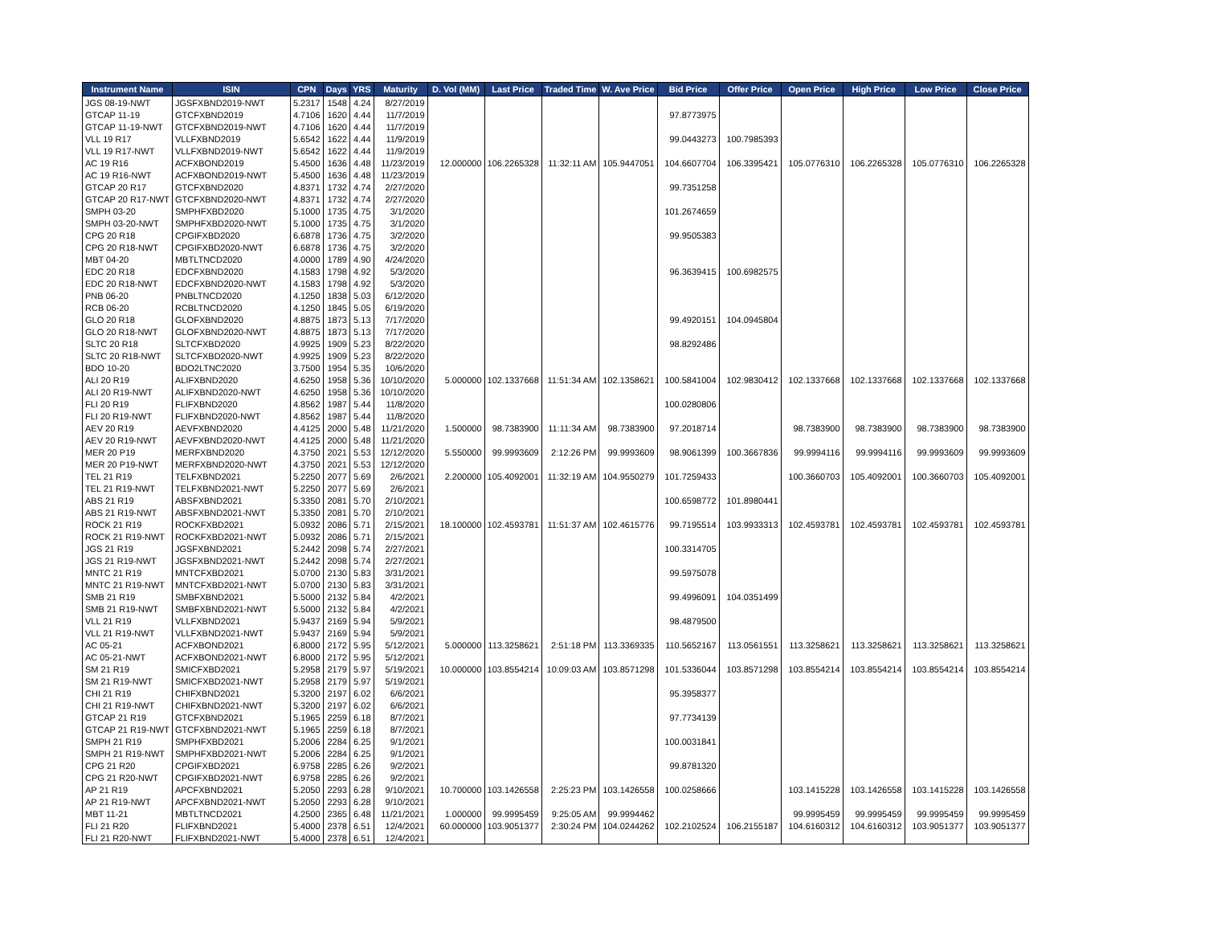| Instrument Name | ISIN | CPN | Days | YRS | Maturity | D. Vol (MM) | Last Price | Traded Time | W. Ave Price | Bid Price | Offer Price | Open Price | High Price | Low Price | Close Price |
| --- | --- | --- | --- | --- | --- | --- | --- | --- | --- | --- | --- | --- | --- | --- | --- |
| JGS 08-19-NWT | JGSFXBND2019-NWT | 5.2317 | 1548 | 4.24 | 8/27/2019 | | | | | | | | | | |
| GTCAP 11-19 | GTCFXBND2019 | 4.7106 | 1620 | 4.44 | 11/7/2019 | | | | | 97.8773975 | | | | | |
| GTCAP 11-19-NWT | GTCFXBND2019-NWT | 4.7106 | 1620 | 4.44 | 11/7/2019 | | | | | | | | | | |
| VLL 19 R17 | VLLFXBND2019 | 5.6542 | 1622 | 4.44 | 11/9/2019 | | | | | 99.0443273 | 100.7985393 | | | | |
| VLL 19 R17-NWT | VLLFXBND2019-NWT | 5.6542 | 1622 | 4.44 | 11/9/2019 | | | | | | | | | | |
| AC 19 R16 | ACFXBOND2019 | 5.4500 | 1636 | 4.48 | 11/23/2019 | 12.000000 | 106.2265328 | 11:32:11 AM | 105.9447051 | 104.6607704 | 106.3395421 | 105.0776310 | 106.2265328 | 105.0776310 | 106.2265328 |
| AC 19 R16-NWT | ACFXBOND2019-NWT | 5.4500 | 1636 | 4.48 | 11/23/2019 | | | | | | | | | | |
| GTCAP 20 R17 | GTCFXBND2020 | 4.8371 | 1732 | 4.74 | 2/27/2020 | | | | | 99.7351258 | | | | | |
| GTCAP 20 R17-NWT | GTCFXBND2020-NWT | 4.8371 | 1732 | 4.74 | 2/27/2020 | | | | | | | | | | |
| SMPH 03-20 | SMPHFXBD2020 | 5.1000 | 1735 | 4.75 | 3/1/2020 | | | | | 101.2674659 | | | | | |
| SMPH 03-20-NWT | SMPHFXBD2020-NWT | 5.1000 | 1735 | 4.75 | 3/1/2020 | | | | | | | | | | |
| CPG 20 R18 | CPGIFXBD2020 | 6.6878 | 1736 | 4.75 | 3/2/2020 | | | | | 99.9505383 | | | | | |
| CPG 20 R18-NWT | CPGIFXBD2020-NWT | 6.6878 | 1736 | 4.75 | 3/2/2020 | | | | | | | | | | |
| MBT 04-20 | MBTLTNCD2020 | 4.0000 | 1789 | 4.90 | 4/24/2020 | | | | | | | | | | |
| EDC 20 R18 | EDCFXBND2020 | 4.1583 | 1798 | 4.92 | 5/3/2020 | | | | | 96.3639415 | 100.6982575 | | | | |
| EDC 20 R18-NWT | EDCFXBND2020-NWT | 4.1583 | 1798 | 4.92 | 5/3/2020 | | | | | | | | | | |
| PNB 06-20 | PNBLTNCD2020 | 4.1250 | 1838 | 5.03 | 6/12/2020 | | | | | | | | | | |
| RCB 06-20 | RCBLTNCD2020 | 4.1250 | 1845 | 5.05 | 6/19/2020 | | | | | | | | | | |
| GLO 20 R18 | GLOFXBND2020 | 4.8875 | 1873 | 5.13 | 7/17/2020 | | | | | 99.4920151 | 104.0945804 | | | | |
| GLO 20 R18-NWT | GLOFXBND2020-NWT | 4.8875 | 1873 | 5.13 | 7/17/2020 | | | | | | | | | | |
| SLTC 20 R18 | SLTCFXBD2020 | 4.9925 | 1909 | 5.23 | 8/22/2020 | | | | | 98.8292486 | | | | | |
| SLTC 20 R18-NWT | SLTCFXBD2020-NWT | 4.9925 | 1909 | 5.23 | 8/22/2020 | | | | | | | | | | |
| BDO 10-20 | BDO2LTNC2020 | 3.7500 | 1954 | 5.35 | 10/6/2020 | | | | | | | | | | |
| ALI 20 R19 | ALIFXBND2020 | 4.6250 | 1958 | 5.36 | 10/10/2020 | 5.000000 | 102.1337668 | 11:51:34 AM | 102.1358621 | 100.5841004 | 102.9830412 | 102.1337668 | 102.1337668 | 102.1337668 | 102.1337668 |
| ALI 20 R19-NWT | ALIFXBND2020-NWT | 4.6250 | 1958 | 5.36 | 10/10/2020 | | | | | | | | | | |
| FLI 20 R19 | FLIFXBND2020 | 4.8562 | 1987 | 5.44 | 11/8/2020 | | | | | 100.0280806 | | | | | |
| FLI 20 R19-NWT | FLIFXBND2020-NWT | 4.8562 | 1987 | 5.44 | 11/8/2020 | | | | | | | | | | |
| AEV 20 R19 | AEVFXBND2020 | 4.4125 | 2000 | 5.48 | 11/21/2020 | 1.500000 | 98.7383900 | 11:11:34 AM | 98.7383900 | 97.2018714 | | 98.7383900 | 98.7383900 | 98.7383900 | 98.7383900 |
| AEV 20 R19-NWT | AEVFXBND2020-NWT | 4.4125 | 2000 | 5.48 | 11/21/2020 | | | | | | | | | | |
| MER 20 P19 | MERFXBND2020 | 4.3750 | 2021 | 5.53 | 12/12/2020 | 5.550000 | 99.9993609 | 2:12:26 PM | 99.9993609 | 98.9061399 | 100.3667836 | 99.9994116 | 99.9994116 | 99.9993609 | 99.9993609 |
| MER 20 P19-NWT | MERFXBND2020-NWT | 4.3750 | 2021 | 5.53 | 12/12/2020 | | | | | | | | | | |
| TEL 21 R19 | TELFXBND2021 | 5.2250 | 2077 | 5.69 | 2/6/2021 | 2.200000 | 105.4092001 | 11:32:19 AM | 104.9550279 | 101.7259433 | | 100.3660703 | 105.4092001 | 100.3660703 | 105.4092001 |
| TEL 21 R19-NWT | TELFXBND2021-NWT | 5.2250 | 2077 | 5.69 | 2/6/2021 | | | | | | | | | | |
| ABS 21 R19 | ABSFXBND2021 | 5.3350 | 2081 | 5.70 | 2/10/2021 | | | | | 100.6598772 | 101.8980441 | | | | |
| ABS 21 R19-NWT | ABSFXBND2021-NWT | 5.3350 | 2081 | 5.70 | 2/10/2021 | | | | | | | | | | |
| ROCK 21 R19 | ROCKFXBD2021 | 5.0932 | 2086 | 5.71 | 2/15/2021 | 18.100000 | 102.4593781 | 11:51:37 AM | 102.4615776 | 99.7195514 | 103.9933313 | 102.4593781 | 102.4593781 | 102.4593781 | 102.4593781 |
| ROCK 21 R19-NWT | ROCKFXBD2021-NWT | 5.0932 | 2086 | 5.71 | 2/15/2021 | | | | | | | | | | |
| JGS 21 R19 | JGSFXBND2021 | 5.2442 | 2098 | 5.74 | 2/27/2021 | | | | | 100.3314705 | | | | | |
| JGS 21 R19-NWT | JGSFXBND2021-NWT | 5.2442 | 2098 | 5.74 | 2/27/2021 | | | | | | | | | | |
| MNTC 21 R19 | MNTCFXBD2021 | 5.0700 | 2130 | 5.83 | 3/31/2021 | | | | | 99.5975078 | | | | | |
| MNTC 21 R19-NWT | MNTCFXBD2021-NWT | 5.0700 | 2130 | 5.83 | 3/31/2021 | | | | | | | | | | |
| SMB 21 R19 | SMBFXBND2021 | 5.5000 | 2132 | 5.84 | 4/2/2021 | | | | | 99.4996091 | 104.0351499 | | | | |
| SMB 21 R19-NWT | SMBFXBND2021-NWT | 5.5000 | 2132 | 5.84 | 4/2/2021 | | | | | | | | | | |
| VLL 21 R19 | VLLFXBND2021 | 5.9437 | 2169 | 5.94 | 5/9/2021 | | | | | 98.4879500 | | | | | |
| VLL 21 R19-NWT | VLLFXBND2021-NWT | 5.9437 | 2169 | 5.94 | 5/9/2021 | | | | | | | | | | |
| AC 05-21 | ACFXBOND2021 | 6.8000 | 2172 | 5.95 | 5/12/2021 | 5.000000 | 113.3258621 | 2:51:18 PM | 113.3369335 | 110.5652167 | 113.0561551 | 113.3258621 | 113.3258621 | 113.3258621 | 113.3258621 |
| AC 05-21-NWT | ACFXBOND2021-NWT | 6.8000 | 2172 | 5.95 | 5/12/2021 | | | | | | | | | | |
| SM 21 R19 | SMICFXBD2021 | 5.2958 | 2179 | 5.97 | 5/19/2021 | 10.000000 | 103.8554214 | 10:09:03 AM | 103.8571298 | 101.5336044 | 103.8571298 | 103.8554214 | 103.8554214 | 103.8554214 | 103.8554214 |
| SM 21 R19-NWT | SMICFXBD2021-NWT | 5.2958 | 2179 | 5.97 | 5/19/2021 | | | | | | | | | | |
| CHI 21 R19 | CHIFXBND2021 | 5.3200 | 2197 | 6.02 | 6/6/2021 | | | | | 95.3958377 | | | | | |
| CHI 21 R19-NWT | CHIFXBND2021-NWT | 5.3200 | 2197 | 6.02 | 6/6/2021 | | | | | | | | | | |
| GTCAP 21 R19 | GTCFXBND2021 | 5.1965 | 2259 | 6.18 | 8/7/2021 | | | | | 97.7734139 | | | | | |
| GTCAP 21 R19-NWT | GTCFXBND2021-NWT | 5.1965 | 2259 | 6.18 | 8/7/2021 | | | | | | | | | | |
| SMPH 21 R19 | SMPHFXBD2021 | 5.2006 | 2284 | 6.25 | 9/1/2021 | | | | | 100.0031841 | | | | | |
| SMPH 21 R19-NWT | SMPHFXBD2021-NWT | 5.2006 | 2284 | 6.25 | 9/1/2021 | | | | | | | | | | |
| CPG 21 R20 | CPGIFXBD2021 | 6.9758 | 2285 | 6.26 | 9/2/2021 | | | | | 99.8781320 | | | | | |
| CPG 21 R20-NWT | CPGIFXBD2021-NWT | 6.9758 | 2285 | 6.26 | 9/2/2021 | | | | | | | | | | |
| AP 21 R19 | APCFXBND2021 | 5.2050 | 2293 | 6.28 | 9/10/2021 | 10.700000 | 103.1426558 | 2:25:23 PM | 103.1426558 | 100.0258666 | | 103.1415228 | 103.1426558 | 103.1415228 | 103.1426558 |
| AP 21 R19-NWT | APCFXBND2021-NWT | 5.2050 | 2293 | 6.28 | 9/10/2021 | | | | | | | | | | |
| MBT 11-21 | MBTLTNCD2021 | 4.2500 | 2365 | 6.48 | 11/21/2021 | 1.000000 | 99.9995459 | 9:25:05 AM | 99.9994462 | | | 99.9995459 | 99.9995459 | 99.9995459 | 99.9995459 |
| FLI 21 R20 | FLIFXBND2021 | 5.4000 | 2378 | 6.51 | 12/4/2021 | 60.000000 | 103.9051377 | 2:30:24 PM | 104.0244262 | 102.2102524 | 106.2155187 | 104.6160312 | 104.6160312 | 103.9051377 | 103.9051377 |
| FLI 21 R20-NWT | FLIFXBND2021-NWT | 5.4000 | 2378 | 6.51 | 12/4/2021 | | | | | | | | | | |